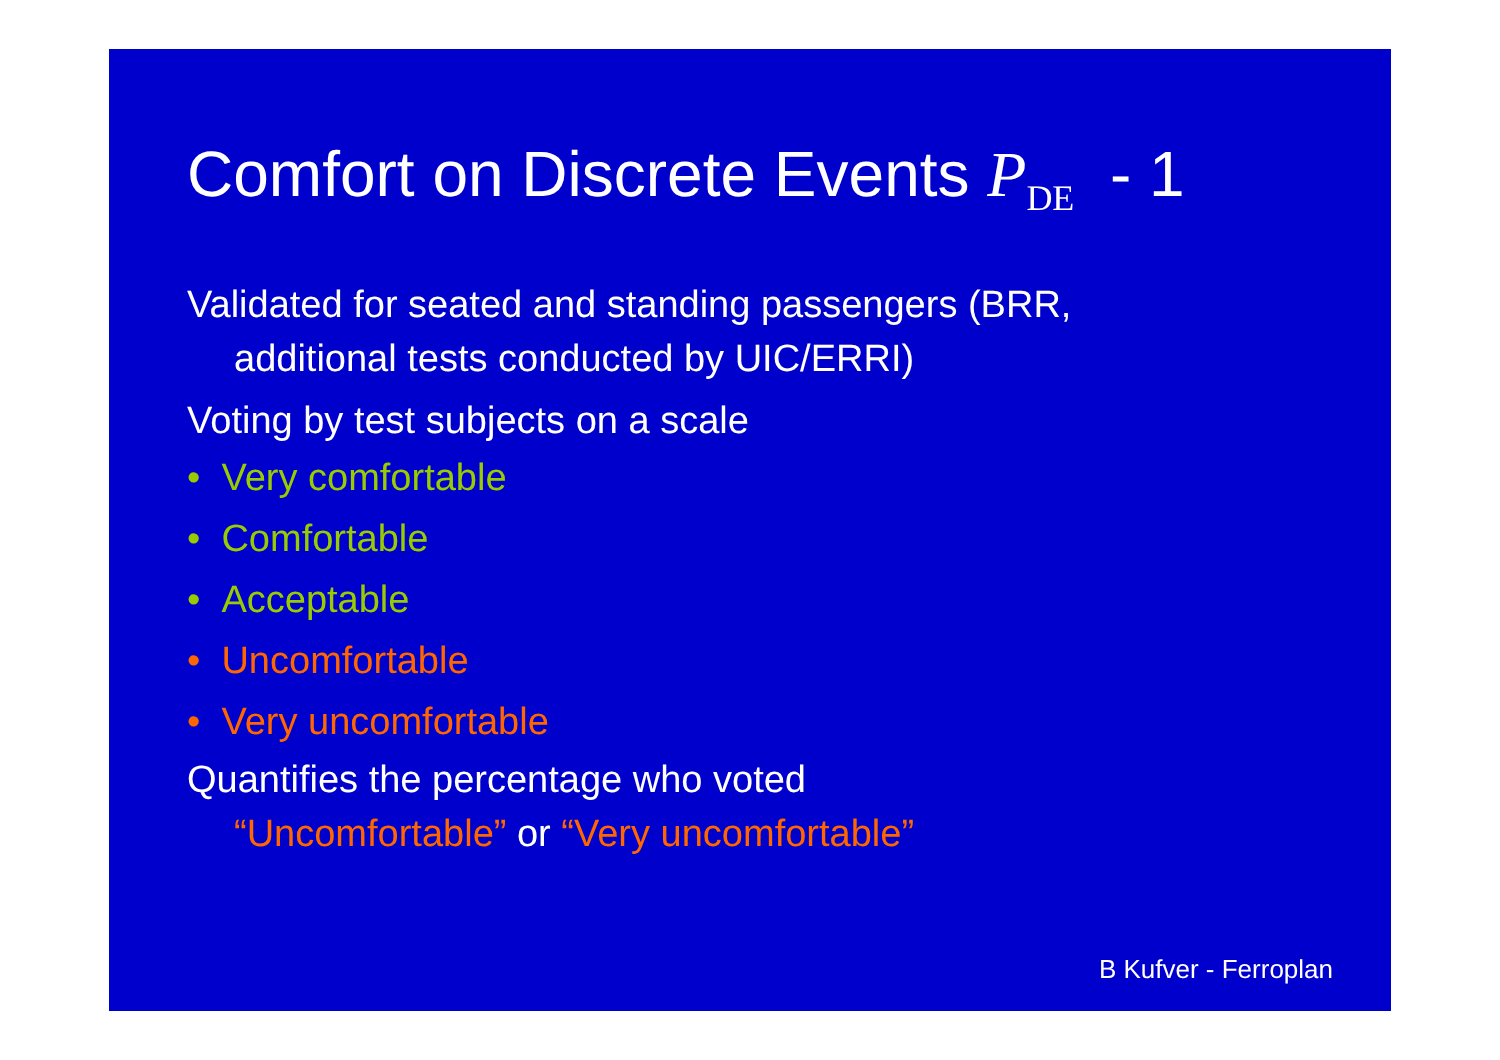Comfort on Discrete Events P<sub>DE</sub> - 1
Validated for seated and standing passengers (BRR,
additional tests conducted by UIC/ERRI)
Voting by test subjects on a scale
• Very comfortable
• Comfortable
• Acceptable
• Uncomfortable
• Very uncomfortable
Quantifies the percentage who voted
“Uncomfortable” or “Very uncomfortable”
B Kufver - Ferroplan